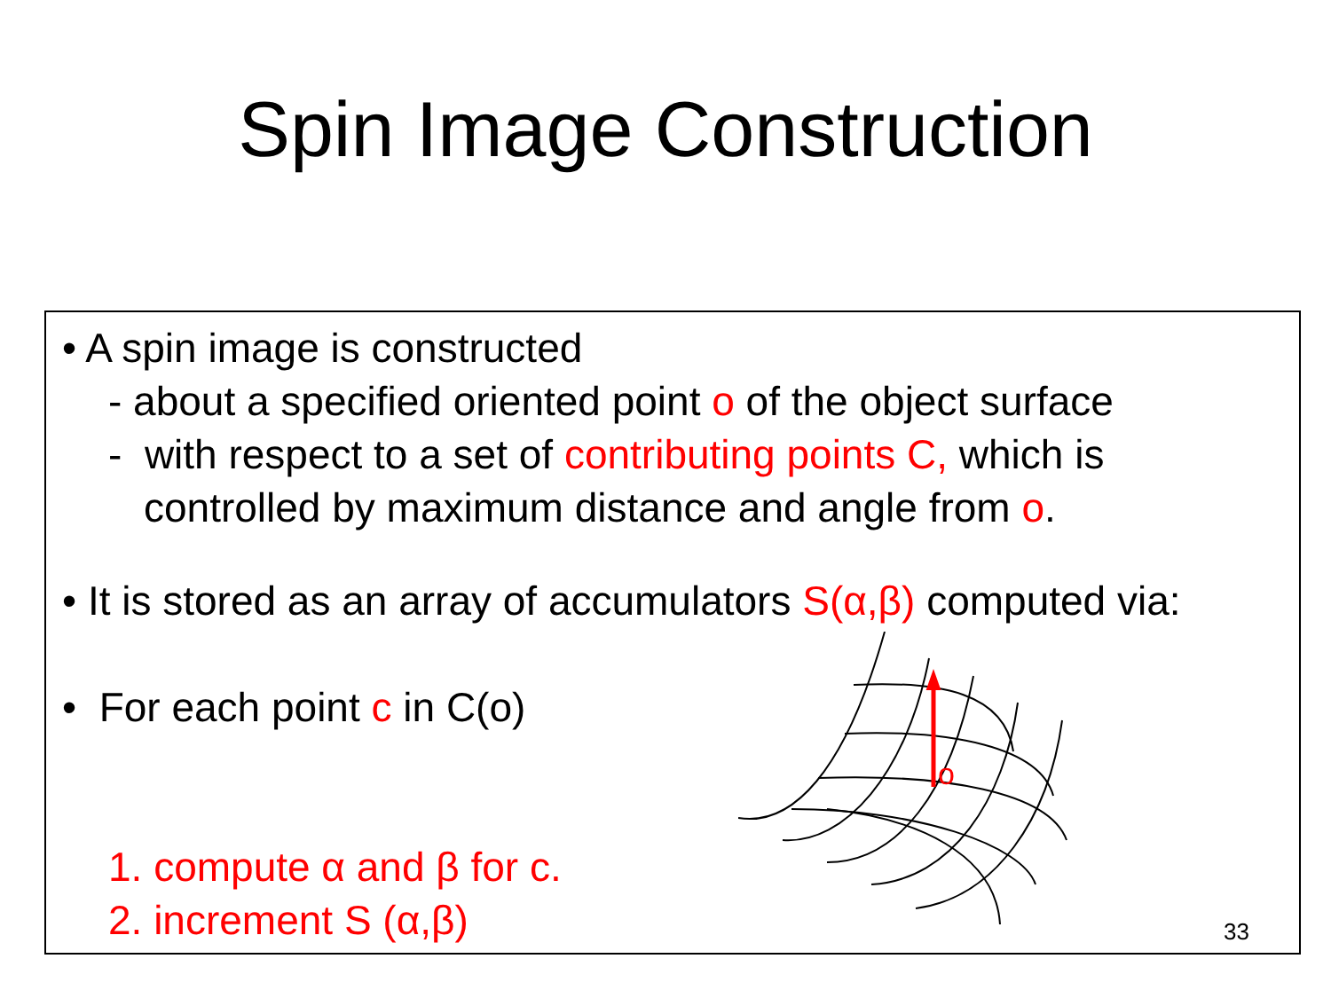Spin Image Construction
• A spin image is constructed
- about a specified oriented point o of the object surface
- with respect to a set of contributing points C, which is
controlled by maximum distance and angle from o.
• It is stored as an array of accumulators S(α,β) computed via:
• For each point c in C(o)
1. compute α and β for c.
2. increment S (α,β)
o
33